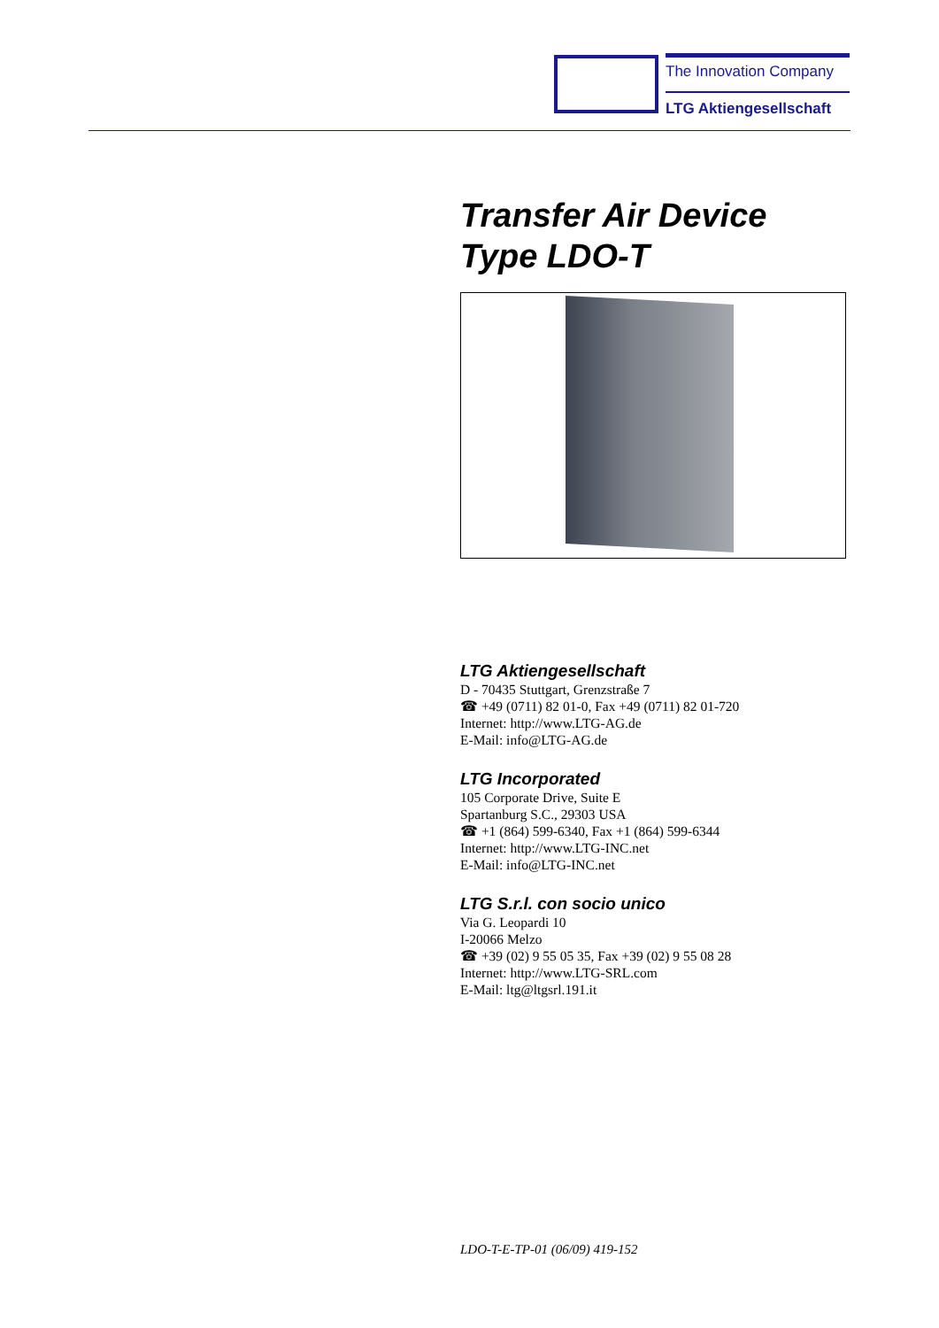The Innovation Company
LTG Aktiengesellschaft
Transfer Air Device
Type LDO-T
LTG Aktiengesellschaft
D - 70435 Stuttgart, Grenzstraße 7
☎ +49 (0711) 82 01-0, Fax +49 (0711) 82 01-720
Internet: http://www.LTG-AG.de
E-Mail: info@LTG-AG.de
LTG Incorporated
105 Corporate Drive, Suite E
Spartanburg S.C., 29303 USA
☎ +1 (864) 599-6340, Fax +1 (864) 599-6344
Internet: http://www.LTG-INC.net
E-Mail: info@LTG-INC.net
LTG S.r.l. con socio unico
Via G. Leopardi 10
I-20066 Melzo
☎ +39 (02) 9 55 05 35, Fax +39 (02) 9 55 08 28
Internet: http://www.LTG-SRL.com
E-Mail: ltg@ltgsrl.191.it
LDO-T-E-TP-01 (06/09) 419-152